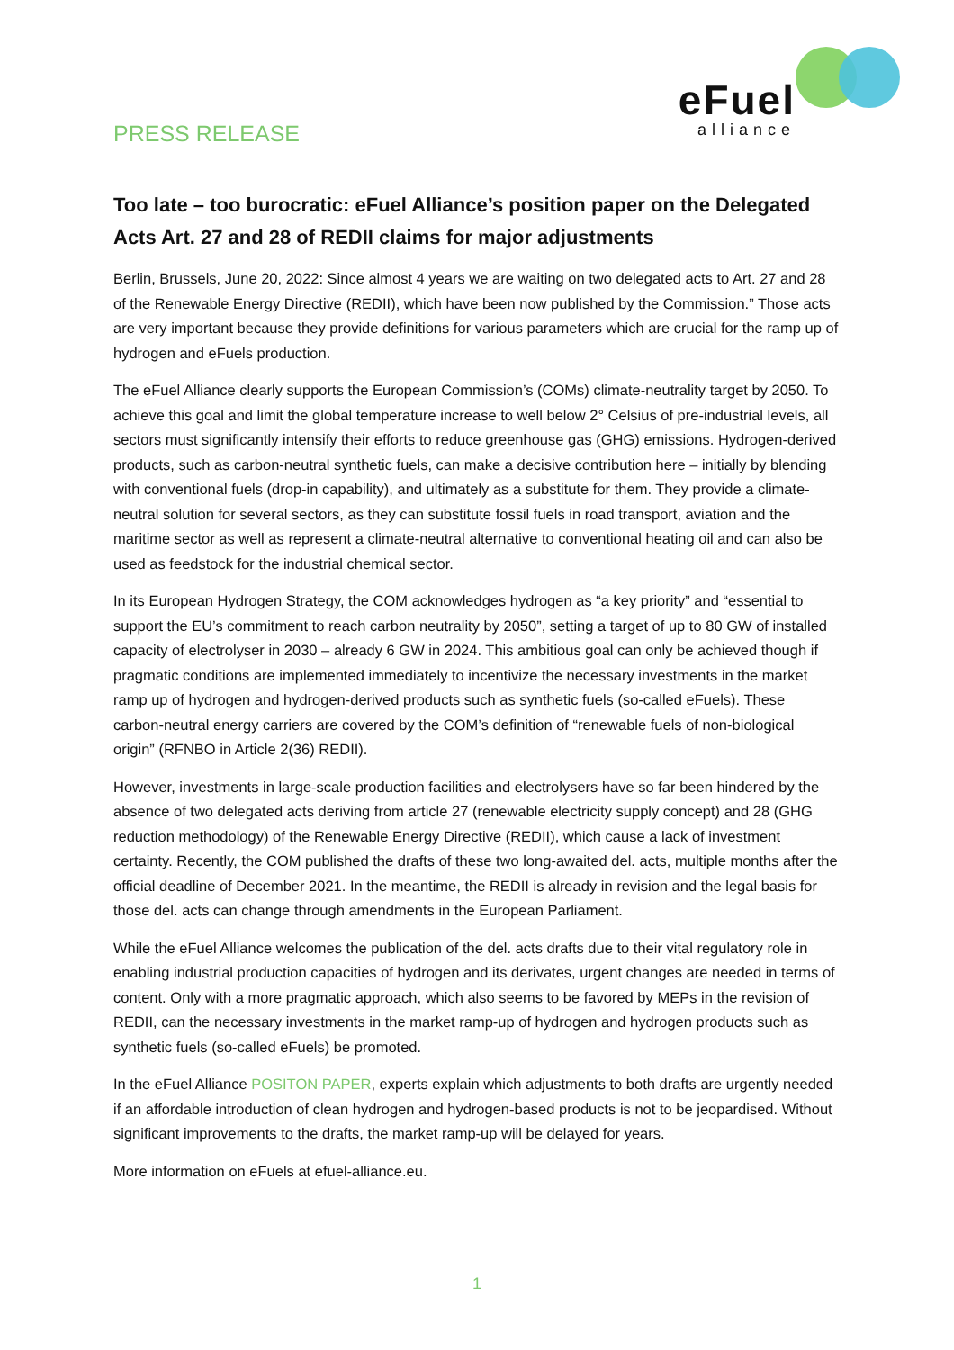PRESS RELEASE
eFuel
alliance
Too late – too burocratic: eFuel Alliance’s position paper on the Delegated Acts Art. 27 and 28 of REDII claims for major adjustments
Berlin, Brussels, June 20, 2022: Since almost 4 years we are waiting on two delegated acts to Art. 27 and 28 of the Renewable Energy Directive (REDII), which have been now published by the Commission.” Those acts are very important because they provide definitions for various parameters which are crucial for the ramp up of hydrogen and eFuels production.
The eFuel Alliance clearly supports the European Commission’s (COMs) climate-neutrality target by 2050. To achieve this goal and limit the global temperature increase to well below 2° Celsius of pre-industrial levels, all sectors must significantly intensify their efforts to reduce greenhouse gas (GHG) emissions. Hydrogen-derived products, such as carbon-neutral synthetic fuels, can make a decisive contribution here – initially by blending with conventional fuels (drop-in capability), and ultimately as a substitute for them. They provide a climate-neutral solution for several sectors, as they can substitute fossil fuels in road transport, aviation and the maritime sector as well as represent a climate-neutral alternative to conventional heating oil and can also be used as feedstock for the industrial chemical sector.
In its European Hydrogen Strategy, the COM acknowledges hydrogen as “a key priority” and “essential to support the EU’s commitment to reach carbon neutrality by 2050”, setting a target of up to 80 GW of installed capacity of electrolyser in 2030 – already 6 GW in 2024. This ambitious goal can only be achieved though if pragmatic conditions are implemented immediately to incentivize the necessary investments in the market ramp up of hydrogen and hydrogen-derived products such as synthetic fuels (so-called eFuels). These carbon-neutral energy carriers are covered by the COM’s definition of “renewable fuels of non-biological origin” (RFNBO in Article 2(36) REDII).
However, investments in large-scale production facilities and electrolysers have so far been hindered by the absence of two delegated acts deriving from article 27 (renewable electricity supply concept) and 28 (GHG reduction methodology) of the Renewable Energy Directive (REDII), which cause a lack of investment certainty. Recently, the COM published the drafts of these two long-awaited del. acts, multiple months after the official deadline of December 2021. In the meantime, the REDII is already in revision and the legal basis for those del. acts can change through amendments in the European Parliament.
While the eFuel Alliance welcomes the publication of the del. acts drafts due to their vital regulatory role in enabling industrial production capacities of hydrogen and its derivates, urgent changes are needed in terms of content. Only with a more pragmatic approach, which also seems to be favored by MEPs in the revision of REDII, can the necessary investments in the market ramp-up of hydrogen and hydrogen products such as synthetic fuels (so-called eFuels) be promoted.
In the eFuel Alliance POSITON PAPER, experts explain which adjustments to both drafts are urgently needed if an affordable introduction of clean hydrogen and hydrogen-based products is not to be jeopardised. Without significant improvements to the drafts, the market ramp-up will be delayed for years.
More information on eFuels at efuel-alliance.eu.
1